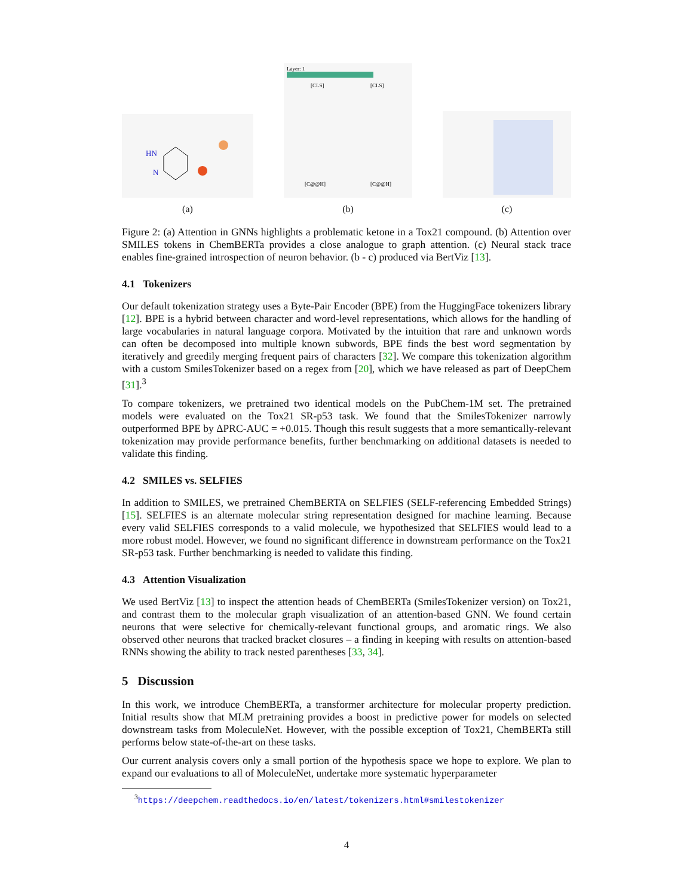HN
N
(a)
Layer: 1
[CLS]
[CLS]
[C@@H]
[C@@H]
(b)
(c)
Figure 2: (a) Attention in GNNs highlights a problematic ketone in a Tox21 compound. (b) Attention over SMILES tokens in ChemBERTa provides a close analogue to graph attention. (c) Neural stack trace enables fine-grained introspection of neuron behavior. (b - c) produced via BertViz [13].
4.1 Tokenizers
Our default tokenization strategy uses a Byte-Pair Encoder (BPE) from the HuggingFace tokenizers library [12]. BPE is a hybrid between character and word-level representations, which allows for the handling of large vocabularies in natural language corpora. Motivated by the intuition that rare and unknown words can often be decomposed into multiple known subwords, BPE finds the best word segmentation by iteratively and greedily merging frequent pairs of characters [32]. We compare this tokenization algorithm with a custom SmilesTokenizer based on a regex from [20], which we have released as part of DeepChem [31].<sup>3</sup>
To compare tokenizers, we pretrained two identical models on the PubChem-1M set. The pretrained models were evaluated on the Tox21 SR-p53 task. We found that the SmilesTokenizer narrowly outperformed BPE by ΔPRC-AUC = +0.015. Though this result suggests that a more semantically-relevant tokenization may provide performance benefits, further benchmarking on additional datasets is needed to validate this finding.
4.2 SMILES vs. SELFIES
In addition to SMILES, we pretrained ChemBERTA on SELFIES (SELF-referencing Embedded Strings) [15]. SELFIES is an alternate molecular string representation designed for machine learning. Because every valid SELFIES corresponds to a valid molecule, we hypothesized that SELFIES would lead to a more robust model. However, we found no significant difference in downstream performance on the Tox21 SR-p53 task. Further benchmarking is needed to validate this finding.
4.3 Attention Visualization
We used BertViz [13] to inspect the attention heads of ChemBERTa (SmilesTokenizer version) on Tox21, and contrast them to the molecular graph visualization of an attention-based GNN. We found certain neurons that were selective for chemically-relevant functional groups, and aromatic rings. We also observed other neurons that tracked bracket closures – a finding in keeping with results on attention-based RNNs showing the ability to track nested parentheses [33, 34].
5 Discussion
In this work, we introduce ChemBERTa, a transformer architecture for molecular property prediction. Initial results show that MLM pretraining provides a boost in predictive power for models on selected downstream tasks from MoleculeNet. However, with the possible exception of Tox21, ChemBERTa still performs below state-of-the-art on these tasks.
Our current analysis covers only a small portion of the hypothesis space we hope to explore. We plan to expand our evaluations to all of MoleculeNet, undertake more systematic hyperparameter
<sup>3</sup> https://deepchem.readthedocs.io/en/latest/tokenizers.html#smilestokenizer
4